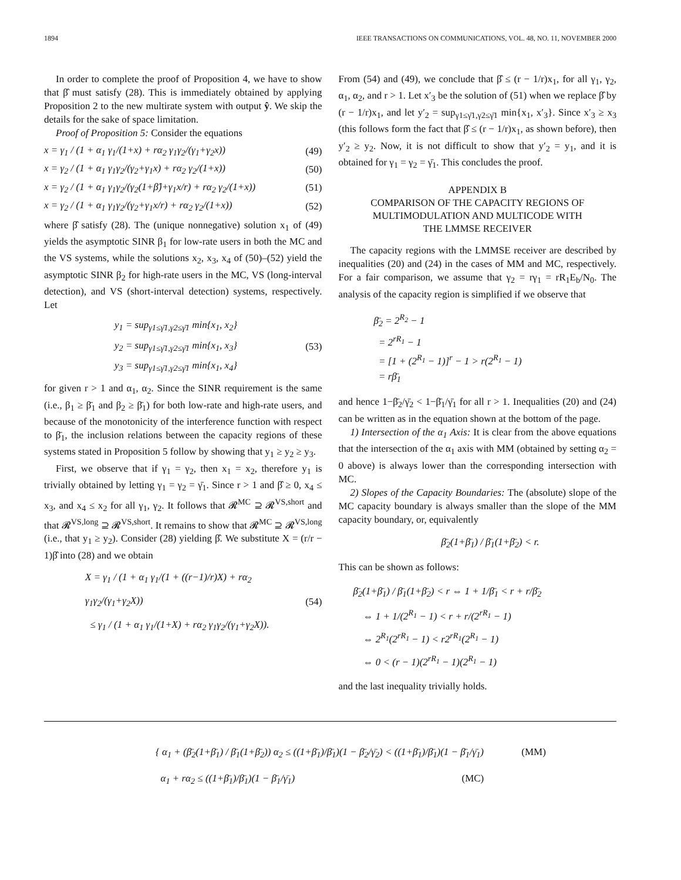1894 IEEE TRANSACTIONS ON COMMUNICATIONS, VOL. 48, NO. 11, NOVEMBER 2000
In order to complete the proof of Proposition 4, we have to show that β̂ must satisfy (28). This is immediately obtained by applying Proposition 2 to the new multirate system with output ŷ. We skip the details for the sake of space limitation.
Proof of Proposition 5: Consider the equations
x = γ<sub>1</sub> / (1 + α<sub>1</sub> γ<sub>1</sub>/(1+x) + rα<sub>2</sub> γ<sub>1</sub>γ<sub>2</sub>/(γ<sub>1</sub>+γ<sub>2</sub>x)) (49)
x = γ<sub>2</sub> / (1 + α<sub>1</sub> γ<sub>1</sub>γ<sub>2</sub>/(γ<sub>2</sub>+γ<sub>1</sub>x) + rα<sub>2</sub> γ<sub>2</sub>/(1+x)) (50)
x = γ<sub>2</sub> / (1 + α<sub>1</sub> γ<sub>1</sub>γ<sub>2</sub>/(γ<sub>2</sub>(1+β̂)+γ<sub>1</sub>x/r) + rα<sub>2</sub> γ<sub>2</sub>/(1+x)) (51)
x = γ<sub>2</sub> / (1 + α<sub>1</sub> γ<sub>1</sub>γ<sub>2</sub>/(γ<sub>2</sub>+γ<sub>1</sub>x/r) + rα<sub>2</sub> γ<sub>2</sub>/(1+x)) (52)
where β̂ satisfy (28). The (unique nonnegative) solution x<sub>1</sub> of (49) yields the asymptotic SINR β<sub>1</sub> for low-rate users in both the MC and the VS systems, while the solutions x<sub>2</sub>, x<sub>3</sub>, x<sub>4</sub> of (50)–(52) yield the asymptotic SINR β<sub>2</sub> for high-rate users in the MC, VS (long-interval detection), and VS (short-interval detection) systems, respectively. Let
y<sub>1</sub> = sup<sub>γ1≤γ̄1,γ2≤γ̄1</sub> min{x<sub>1</sub>, x<sub>2</sub>}
y<sub>2</sub> = sup<sub>γ1≤γ̄1,γ2≤γ̄1</sub> min{x<sub>1</sub>, x<sub>3</sub>}
y<sub>3</sub> = sup<sub>γ1≤γ̄1,γ2≤γ̄1</sub> min{x<sub>1</sub>, x<sub>4</sub>} (53)
for given r > 1 and α<sub>1</sub>, α<sub>2</sub>. Since the SINR requirement is the same (i.e., β<sub>1</sub> ≥ β̄<sub>1</sub> and β<sub>2</sub> ≥ β̄<sub>1</sub>) for both low-rate and high-rate users, and because of the monotonicity of the interference function with respect to β̄<sub>1</sub>, the inclusion relations between the capacity regions of these systems stated in Proposition 5 follow by showing that y<sub>1</sub> ≥ y<sub>2</sub> ≥ y<sub>3</sub>.
First, we observe that if γ<sub>1</sub> = γ<sub>2</sub>, then x<sub>1</sub> = x<sub>2</sub>, therefore y<sub>1</sub> is trivially obtained by letting γ<sub>1</sub> = γ<sub>2</sub> = γ̄<sub>1</sub>. Since r > 1 and β̂ ≥ 0, x<sub>4</sub> ≤ x<sub>3</sub>, and x<sub>4</sub> ≤ x<sub>2</sub> for all γ<sub>1</sub>, γ<sub>2</sub>. It follows that 𝓡<sup>MC</sup> ⊇ 𝓡<sup>VS,short</sup> and that 𝓡<sup>VS,long</sup> ⊇ 𝓡<sup>VS,short</sup>. It remains to show that 𝓡<sup>MC</sup> ⊇ 𝓡<sup>VS,long</sup> (i.e., that y<sub>1</sub> ≥ y<sub>2</sub>). Consider (28) yielding β̂. We substitute X = (r/r − 1)β̂ into (28) and we obtain
X = γ<sub>1</sub> / (1 + α<sub>1</sub> γ<sub>1</sub>/(1 + ((r−1)/r)X) + rα<sub>2</sub> γ<sub>1</sub>γ<sub>2</sub>/(γ<sub>1</sub>+γ<sub>2</sub>X))
≤ γ<sub>1</sub> / (1 + α<sub>1</sub> γ<sub>1</sub>/(1+X) + rα<sub>2</sub> γ<sub>1</sub>γ<sub>2</sub>/(γ<sub>1</sub>+γ<sub>2</sub>X)). (54)
From (54) and (49), we conclude that β̂ ≤ (r − 1/r)x<sub>1</sub>, for all γ<sub>1</sub>, γ<sub>2</sub>, α<sub>1</sub>, α<sub>2</sub>, and r > 1. Let x′<sub>3</sub> be the solution of (51) when we replace β̂ by (r − 1/r)x<sub>1</sub>, and let y′<sub>2</sub> = sup<sub>γ1≤γ̄1,γ2≤γ̄1</sub> min{x<sub>1</sub>, x′<sub>3</sub>}. Since x′<sub>3</sub> ≥ x<sub>3</sub> (this follows form the fact that β̂ ≤ (r − 1/r)x<sub>1</sub>, as shown before), then y′<sub>2</sub> ≥ y<sub>2</sub>. Now, it is not difficult to show that y′<sub>2</sub> = y<sub>1</sub>, and it is obtained for γ<sub>1</sub> = γ<sub>2</sub> = γ̄<sub>1</sub>. This concludes the proof.
APPENDIX B
COMPARISON OF THE CAPACITY REGIONS OF
MULTIMODULATION AND MULTICODE WITH
THE LMMSE RECEIVER
The capacity regions with the LMMSE receiver are described by inequalities (20) and (24) in the cases of MM and MC, respectively. For a fair comparison, we assume that γ<sub>2</sub> = rγ<sub>1</sub> = rR<sub>1</sub>E<sub>b</sub>/N<sub>0</sub>. The analysis of the capacity region is simplified if we observe that
β̄<sub>2</sub> = 2<sup>R<sub>2</sub></sup> − 1
= 2<sup>rR<sub>1</sub></sup> − 1
= [1 + (2<sup>R<sub>1</sub></sup> − 1)]<sup>r</sup> − 1 > r(2<sup>R<sub>1</sub></sup> − 1)
= rβ̄<sub>1</sub>
and hence 1−β̄<sub>2</sub>/γ̄<sub>2</sub> < 1−β̄<sub>1</sub>/γ̄<sub>1</sub> for all r > 1. Inequalities (20) and (24) can be written as in the equation shown at the bottom of the page.
1) Intersection of the α<sub>1</sub> Axis: It is clear from the above equations that the intersection of the α<sub>1</sub> axis with MM (obtained by setting α<sub>2</sub> = 0 above) is always lower than the corresponding intersection with MC.
2) Slopes of the Capacity Boundaries: The (absolute) slope of the MC capacity boundary is always smaller than the slope of the MM capacity boundary, or, equivalently
β̄<sub>2</sub>(1+β̄<sub>1</sub>) / β̄<sub>1</sub>(1+β̄<sub>2</sub>) < r.
This can be shown as follows:
β̄<sub>2</sub>(1+β̄<sub>1</sub>) / β̄<sub>1</sub>(1+β̄<sub>2</sub>) < r ⇔ 1 + 1/β̄<sub>1</sub> < r + r/β̄<sub>2</sub>
⇔ 1 + 1/(2<sup>R<sub>1</sub></sup> − 1) < r + r/(2<sup>rR<sub>1</sub></sup> − 1)
⇔ 2<sup>R<sub>1</sub></sup>(2<sup>rR<sub>1</sub></sup> − 1) < r2<sup>rR<sub>1</sub></sup>(2<sup>R<sub>1</sub></sup> − 1)
⇔ 0 < (r − 1)(2<sup>rR<sub>1</sub></sup> − 1)(2<sup>R<sub>1</sub></sup> − 1)
and the last inequality trivially holds.
{ α<sub>1</sub> + (β̄<sub>2</sub>(1+β̄<sub>1</sub>) / β̄<sub>1</sub>(1+β̄<sub>2</sub>)) α<sub>2</sub> ≤ ((1+β̄<sub>1</sub>)/β̄<sub>1</sub>)(1 − β̄<sub>2</sub>/γ̄<sub>2</sub>) < ((1+β̄<sub>1</sub>)/β̄<sub>1</sub>)(1 − β̄<sub>1</sub>/γ̄<sub>1</sub>) (MM)
α<sub>1</sub> + rα<sub>2</sub> ≤ ((1+β̄<sub>1</sub>)/β̄<sub>1</sub>)(1 − β̄<sub>1</sub>/γ̄<sub>1</sub>) (MC)